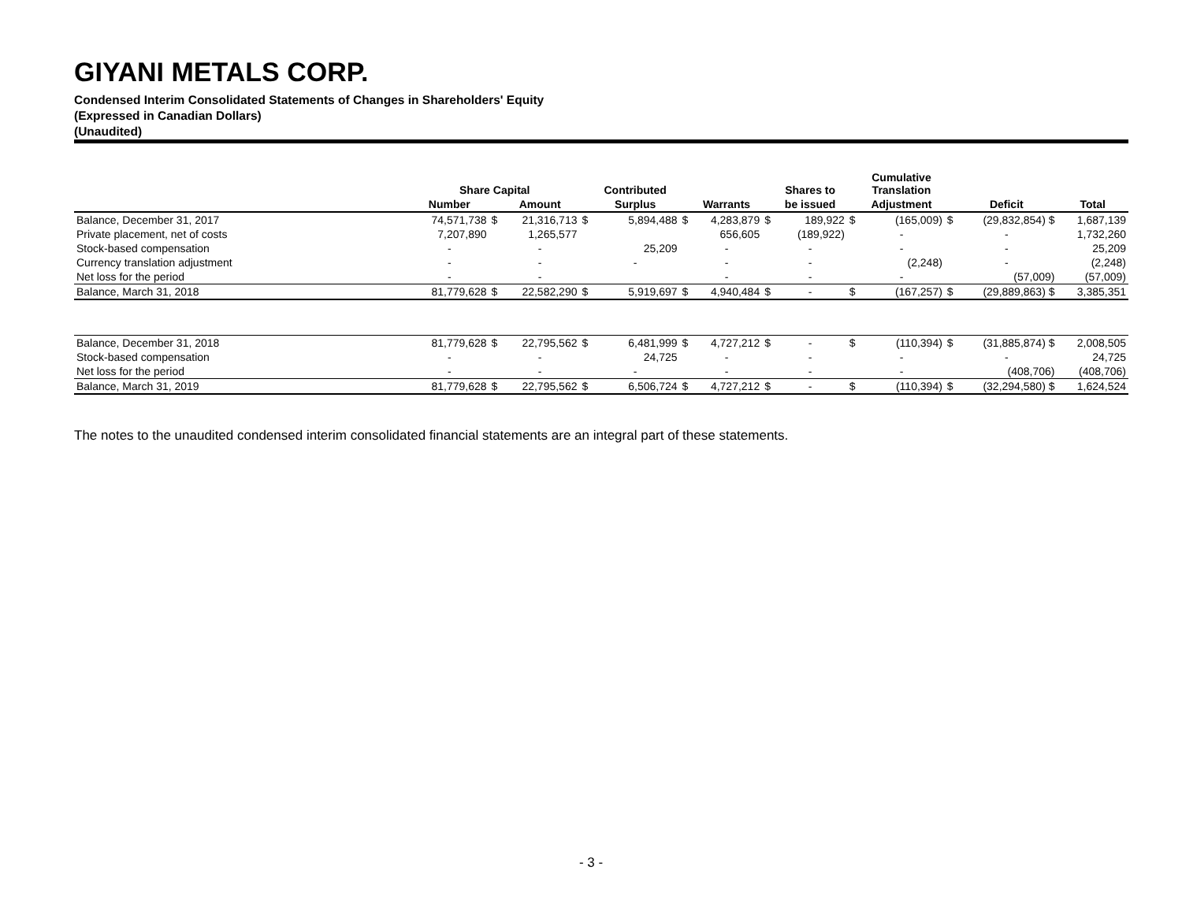GIYANI METALS CORP.
Condensed Interim Consolidated Statements of Changes in Shareholders' Equity
(Expressed in Canadian Dollars)
(Unaudited)
| | Share Capital | | | | Contributed | | | | Shares to | | Cumulative Translation | | | |
| --- | --- | --- | --- | --- | --- | --- | --- | --- | --- | --- | --- | --- | --- | --- |
| | Number | | Amount | | Surplus | | Warrants | | be issued | | Adjustment | | Deficit | Total |
| Balance, December 31, 2017 | 74,571,738 | $ | 21,316,713 | $ | 5,894,488 | $ | 4,283,879 | $ | 189,922 | $ | (165,009) | $ | (29,832,854) $ | 1,687,139 |
| Private placement, net of costs | 7,207,890 | | 1,265,577 | | | | 656,605 | | (189,922) | | - | | - | 1,732,260 |
| Stock-based compensation | - | | - | | 25,209 | | - | | - | | - | | - | 25,209 |
| Currency translation adjustment | - | | - | | - | | - | | - | | (2,248) | | - | (2,248) |
| Net loss for the period | - | | - | | | | - | | - | | - | | (57,009) | (57,009) |
| Balance, March 31, 2018 | 81,779,628 | $ | 22,582,290 | $ | 5,919,697 | $ | 4,940,484 | $ | - | $ | (167,257) | $ | (29,889,863) $ | 3,385,351 |
| Balance, December 31, 2018 | 81,779,628 | $ | 22,795,562 | $ | 6,481,999 | $ | 4,727,212 | $ | - | $ | (110,394) | $ | (31,885,874) $ | 2,008,505 |
| Stock-based compensation | - | | - | | 24,725 | | - | | - | | - | | - | 24,725 |
| Net loss for the period | - | | - | | - | | - | | - | | - | | (408,706) | (408,706) |
| Balance, March 31, 2019 | 81,779,628 | $ | 22,795,562 | $ | 6,506,724 | $ | 4,727,212 | $ | - | $ | (110,394) | $ | (32,294,580) $ | 1,624,524 |
The notes to the unaudited condensed interim consolidated financial statements are an integral part of these statements.
- 3 -